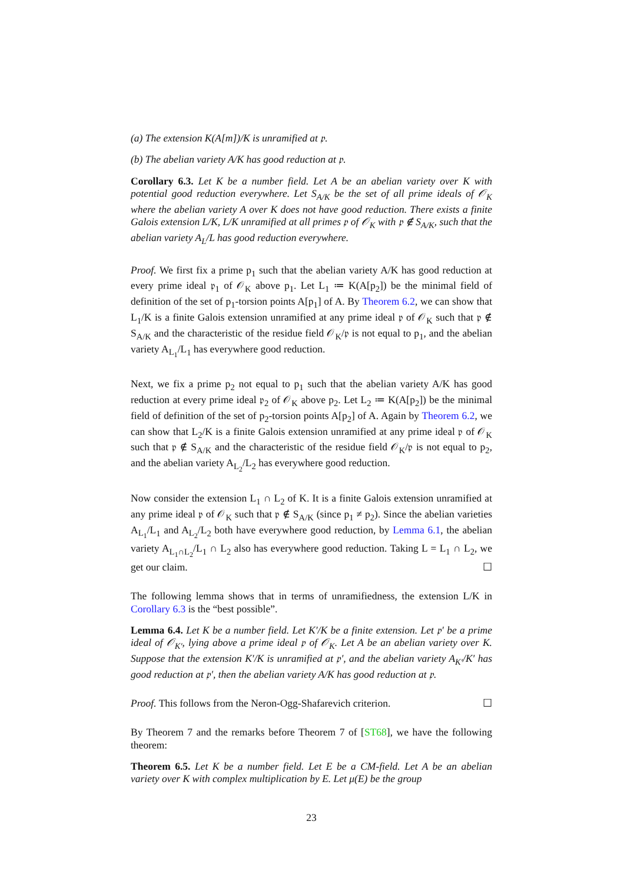(a) The extension K(A[m])/K is unramified at 𝔭.
(b) The abelian variety A/K has good reduction at 𝔭.
Corollary 6.3. Let K be a number field. Let A be an abelian variety over K with potential good reduction everywhere. Let S<sub>A/K</sub> be the set of all prime ideals of 𝒪<sub>K</sub> where the abelian variety A over K does not have good reduction. There exists a finite Galois extension L/K, L/K unramified at all primes 𝔭 of 𝒪<sub>K</sub> with 𝔭 ∉ S<sub>A/K</sub>, such that the abelian variety A<sub>L</sub>/L has good reduction everywhere.
Proof. We first fix a prime p<sub>1</sub> such that the abelian variety A/K has good reduction at every prime ideal 𝔭<sub>1</sub> of 𝒪<sub>K</sub> above p<sub>1</sub>. Let L<sub>1</sub> ≔ K(A[p<sub>2</sub>]) be the minimal field of definition of the set of p<sub>1</sub>-torsion points A[p<sub>1</sub>] of A. By Theorem 6.2, we can show that L<sub>1</sub>/K is a finite Galois extension unramified at any prime ideal 𝔭 of 𝒪<sub>K</sub> such that 𝔭 ∉ S<sub>A/K</sub> and the characteristic of the residue field 𝒪<sub>K</sub>/𝔭 is not equal to p<sub>1</sub>, and the abelian variety A<sub>L<sub>1</sub></sub>/L<sub>1</sub> has everywhere good reduction.
Next, we fix a prime p<sub>2</sub> not equal to p<sub>1</sub> such that the abelian variety A/K has good reduction at every prime ideal 𝔭<sub>2</sub> of 𝒪<sub>K</sub> above p<sub>2</sub>. Let L<sub>2</sub> ≔ K(A[p<sub>2</sub>]) be the minimal field of definition of the set of p<sub>2</sub>-torsion points A[p<sub>2</sub>] of A. Again by Theorem 6.2, we can show that L<sub>2</sub>/K is a finite Galois extension unramified at any prime ideal 𝔭 of 𝒪<sub>K</sub> such that 𝔭 ∉ S<sub>A/K</sub> and the characteristic of the residue field 𝒪<sub>K</sub>/𝔭 is not equal to p<sub>2</sub>, and the abelian variety A<sub>L<sub>2</sub></sub>/L<sub>2</sub> has everywhere good reduction.
Now consider the extension L<sub>1</sub> ∩ L<sub>2</sub> of K. It is a finite Galois extension unramified at any prime ideal 𝔭 of 𝒪<sub>K</sub> such that 𝔭 ∉ S<sub>A/K</sub> (since p<sub>1</sub> ≠ p<sub>2</sub>). Since the abelian varieties A<sub>L<sub>1</sub></sub>/L<sub>1</sub> and A<sub>L<sub>2</sub></sub>/L<sub>2</sub> both have everywhere good reduction, by Lemma 6.1, the abelian variety A<sub>L<sub>1</sub>∩L<sub>2</sub></sub>/L<sub>1</sub> ∩ L<sub>2</sub> also has everywhere good reduction. Taking L = L<sub>1</sub> ∩ L<sub>2</sub>, we get our claim. ☐
The following lemma shows that in terms of unramifiedness, the extension L/K in Corollary 6.3 is the “best possible”.
Lemma 6.4. Let K be a number field. Let K′/K be a finite extension. Let 𝔭′ be a prime ideal of 𝒪<sub>K′</sub>, lying above a prime ideal 𝔭 of 𝒪<sub>K</sub>. Let A be an abelian variety over K. Suppose that the extension K′/K is unramified at 𝔭′, and the abelian variety A<sub>K′</sub>/K′ has good reduction at 𝔭′, then the abelian variety A/K has good reduction at 𝔭.
Proof. This follows from the Neron-Ogg-Shafarevich criterion. ☐
By Theorem 7 and the remarks before Theorem 7 of [ST68], we have the following theorem:
Theorem 6.5. Let K be a number field. Let E be a CM-field. Let A be an abelian variety over K with complex multiplication by E. Let μ(E) be the group
23